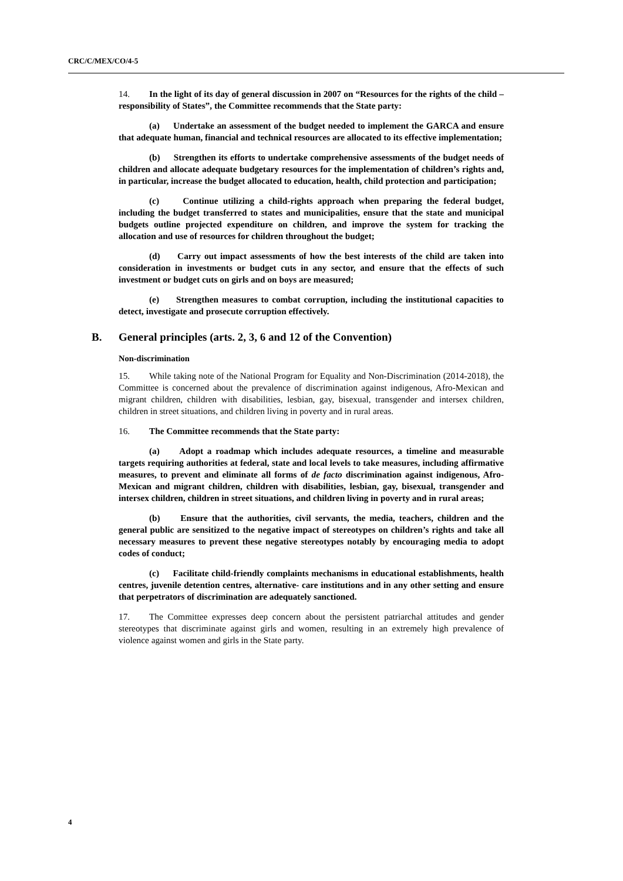CRC/C/MEX/CO/4-5
14. In the light of its day of general discussion in 2007 on “Resources for the rights of the child – responsibility of States”, the Committee recommends that the State party:
(a) Undertake an assessment of the budget needed to implement the GARCA and ensure that adequate human, financial and technical resources are allocated to its effective implementation;
(b) Strengthen its efforts to undertake comprehensive assessments of the budget needs of children and allocate adequate budgetary resources for the implementation of children’s rights and, in particular, increase the budget allocated to education, health, child protection and participation;
(c) Continue utilizing a child-rights approach when preparing the federal budget, including the budget transferred to states and municipalities, ensure that the state and municipal budgets outline projected expenditure on children, and improve the system for tracking the allocation and use of resources for children throughout the budget;
(d) Carry out impact assessments of how the best interests of the child are taken into consideration in investments or budget cuts in any sector, and ensure that the effects of such investment or budget cuts on girls and on boys are measured;
(e) Strengthen measures to combat corruption, including the institutional capacities to detect, investigate and prosecute corruption effectively.
B. General principles (arts. 2, 3, 6 and 12 of the Convention)
Non-discrimination
15. While taking note of the National Program for Equality and Non-Discrimination (2014-2018), the Committee is concerned about the prevalence of discrimination against indigenous, Afro-Mexican and migrant children, children with disabilities, lesbian, gay, bisexual, transgender and intersex children, children in street situations, and children living in poverty and in rural areas.
16. The Committee recommends that the State party:
(a) Adopt a roadmap which includes adequate resources, a timeline and measurable targets requiring authorities at federal, state and local levels to take measures, including affirmative measures, to prevent and eliminate all forms of de facto discrimination against indigenous, Afro-Mexican and migrant children, children with disabilities, lesbian, gay, bisexual, transgender and intersex children, children in street situations, and children living in poverty and in rural areas;
(b) Ensure that the authorities, civil servants, the media, teachers, children and the general public are sensitized to the negative impact of stereotypes on children’s rights and take all necessary measures to prevent these negative stereotypes notably by encouraging media to adopt codes of conduct;
(c) Facilitate child-friendly complaints mechanisms in educational establishments, health centres, juvenile detention centres, alternative- care institutions and in any other setting and ensure that perpetrators of discrimination are adequately sanctioned.
17. The Committee expresses deep concern about the persistent patriarchal attitudes and gender stereotypes that discriminate against girls and women, resulting in an extremely high prevalence of violence against women and girls in the State party.
4